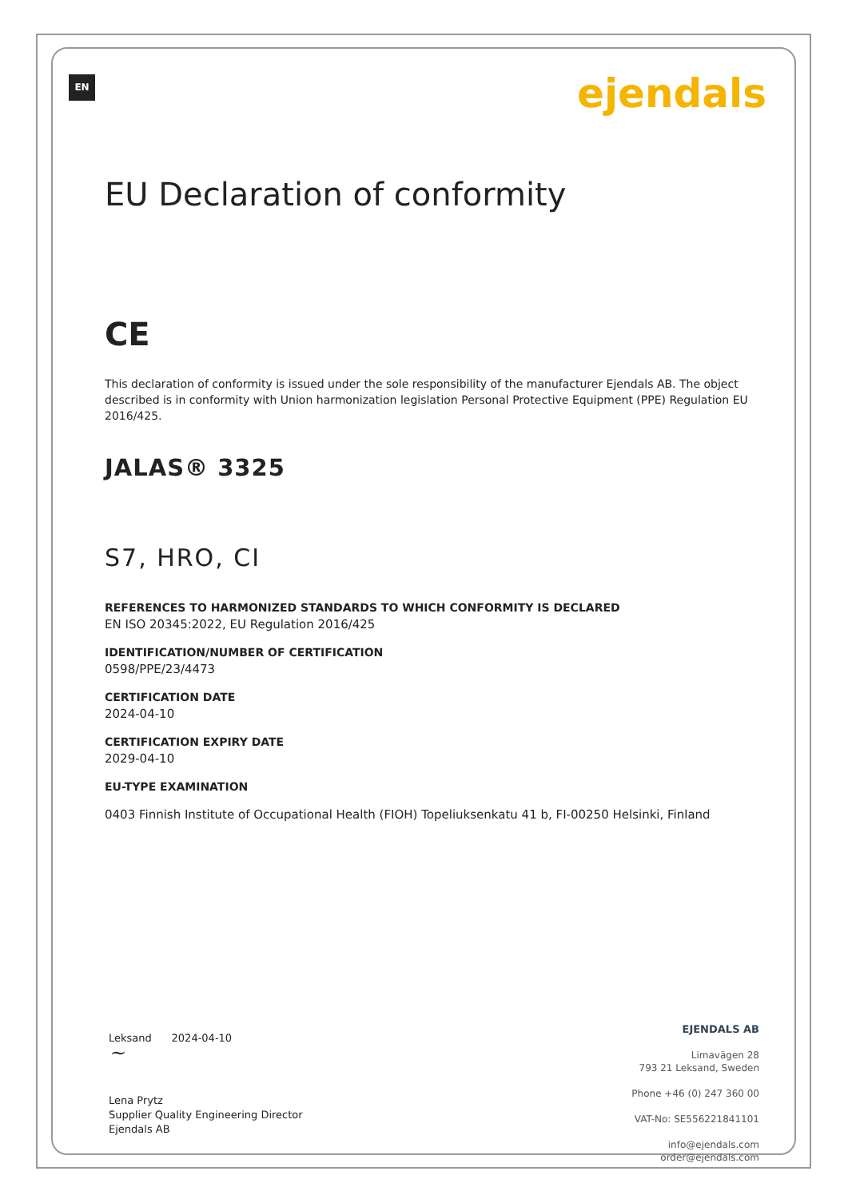EN ejendals
EU Declaration of conformity
CE
This declaration of conformity is issued under the sole responsibility of the manufacturer Ejendals AB. The object described is in conformity with Union harmonization legislation Personal Protective Equipment (PPE) Regulation EU 2016/425.
JALAS® 3325
S7, HRO, CI
REFERENCES TO HARMONIZED STANDARDS TO WHICH CONFORMITY IS DECLARED
EN ISO 20345:2022, EU Regulation 2016/425
IDENTIFICATION/NUMBER OF CERTIFICATION
0598/PPE/23/4473
CERTIFICATION DATE
2024-04-10
CERTIFICATION EXPIRY DATE
2029-04-10
EU-TYPE EXAMINATION
0403 Finnish Institute of Occupational Health (FIOH) Topeliuksenkatu 41 b, FI-00250 Helsinki, Finland
Leksand 2024-04-10
~
Lena Prytz
Supplier Quality Engineering Director
Ejendals AB
EJENDALS AB
Limavägen 28
793 21 Leksand, Sweden
Phone +46 (0) 247 360 00
VAT-No: SE556221841101
info@ejendals.com
order@ejendals.com